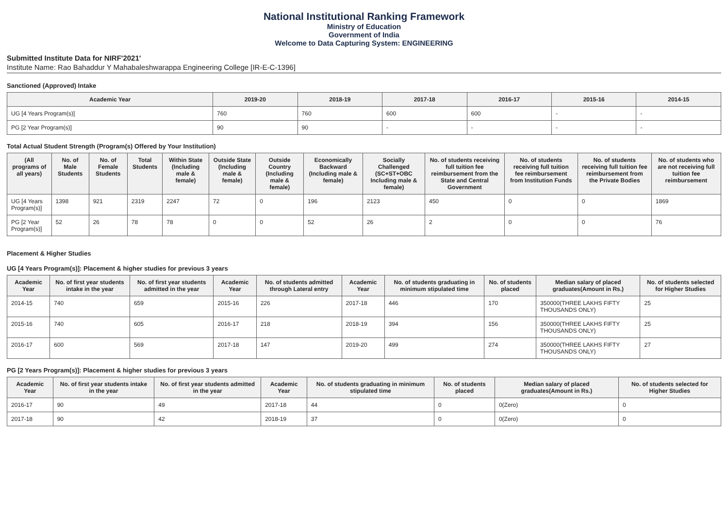National Institutional Ranking Framework
Ministry of Education
Government of India
Welcome to Data Capturing System: ENGINEERING
Submitted Institute Data for NIRF'2021'
Institute Name: Rao Bahaddur Y Mahabaleshwarappa Engineering College [IR-E-C-1396]
Sanctioned (Approved) Intake
| Academic Year | 2019-20 | 2018-19 | 2017-18 | 2016-17 | 2015-16 | 2014-15 |
| --- | --- | --- | --- | --- | --- | --- |
| UG [4 Years Program(s)] | 760 | 760 | 600 | 600 | - | - |
| PG [2 Year Program(s)] | 90 | 90 | - | - | - | - |
Total Actual Student Strength (Program(s) Offered by Your Institution)
| (All programs of all years) | No. of Male Students | No. of Female Students | Total Students | Within State (Including male & female) | Outside State (Including male & female) | Outside Country (Including male & female) | Economically Backward (Including male & female) | Socially Challenged (SC+ST+OBC Including male & female) | No. of students receiving full tuition fee reimbursement from the State and Central Government | No. of students receiving full tuition fee reimbursement from Institution Funds | No. of students receiving full tuition fee reimbursement from the Private Bodies | No. of students who are not receiving full tuition fee reimbursement |
| --- | --- | --- | --- | --- | --- | --- | --- | --- | --- | --- | --- | --- |
| UG [4 Years Program(s)] | 1398 | 921 | 2319 | 2247 | 72 | 0 | 196 | 2123 | 450 | 0 | 0 | 1869 |
| PG [2 Year Program(s)] | 52 | 26 | 78 | 78 | 0 | 0 | 52 | 26 | 2 | 0 | 0 | 76 |
Placement & Higher Studies
UG [4 Years Program(s)]: Placement & higher studies for previous 3 years
| Academic Year | No. of first year students intake in the year | No. of first year students admitted in the year | Academic Year | No. of students admitted through Lateral entry | Academic Year | No. of students graduating in minimum stipulated time | No. of students placed | Median salary of placed graduates(Amount in Rs.) | No. of students selected for Higher Studies |
| --- | --- | --- | --- | --- | --- | --- | --- | --- | --- |
| 2014-15 | 740 | 659 | 2015-16 | 226 | 2017-18 | 446 | 170 | 350000(THREE LAKHS FIFTY THOUSANDS ONLY) | 25 |
| 2015-16 | 740 | 605 | 2016-17 | 218 | 2018-19 | 394 | 156 | 350000(THREE LAKHS FIFTY THOUSANDS ONLY) | 25 |
| 2016-17 | 600 | 569 | 2017-18 | 147 | 2019-20 | 499 | 274 | 350000(THREE LAKHS FIFTY THOUSANDS ONLY) | 27 |
PG [2 Years Program(s)]: Placement & higher studies for previous 3 years
| Academic Year | No. of first year students intake in the year | No. of first year students admitted in the year | Academic Year | No. of students graduating in minimum stipulated time | No. of students placed | Median salary of placed graduates(Amount in Rs.) | No. of students selected for Higher Studies |
| --- | --- | --- | --- | --- | --- | --- | --- |
| 2016-17 | 90 | 49 | 2017-18 | 44 | 0 | 0(Zero) | 0 |
| 2017-18 | 90 | 42 | 2018-19 | 37 | 0 | 0(Zero) | 0 |